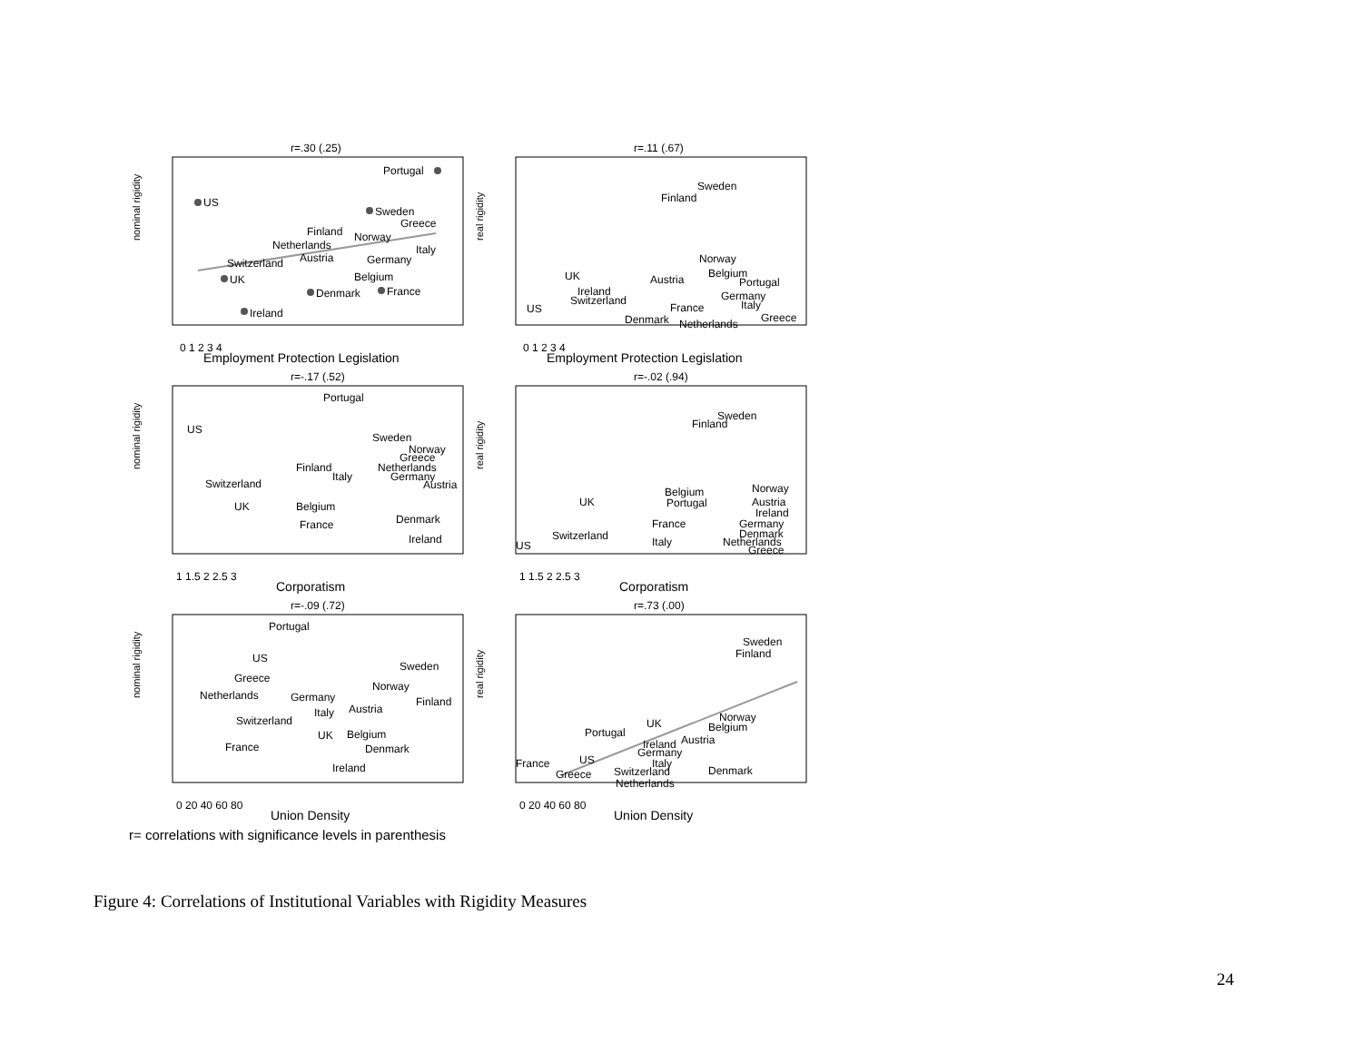r=.30 (.25)
nominal rigidity
Portugal
US
Sweden
Finland
Netherlands
Austria
Switzerland
Norway
Greece
Italy
Germany
UK
Belgium
Denmark
France
Ireland
0 1 2 3 4
Employment Protection Legislation
r=.11 (.67)
real rigidity
Sweden
Finland
Norway
Belgium
Portugal
UK
Austria
Ireland
Switzerland
Germany
France
Italy
US
Denmark
Netherlands
Greece
0 1 2 3 4
Employment Protection Legislation
r=-.17 (.52)
nominal rigidity
Portugal
US
Sweden
Norway
Greece
Finland
Netherlands
Italy
Germany
Austria
Switzerland
UK
Belgium
France
Denmark
Ireland
1 1.5 2 2.5 3
Corporatism
r=-.02 (.94)
real rigidity
Sweden
Finland
Belgium
Norway
UK
Portugal
Austria
Ireland
France
Germany
Switzerland
Denmark
Italy
Netherlands
US
Greece
1 1.5 2 2.5 3
Corporatism
r=-.09 (.72)
nominal rigidity
Portugal
US
Sweden
Greece
Norway
Netherlands
Germany
Finland
Italy
Austria
Switzerland
UK
Belgium
France
Denmark
Ireland
0 20 40 60 80
Union Density
r=.73 (.00)
real rigidity
Sweden
Finland
Norway
Belgium
UK
Portugal
Ireland
Austria
Germany
US
Italy
France
Greece
Switzerland
Denmark
Netherlands
0 20 40 60 80
Union Density
r= correlations with significance levels in parenthesis
Figure 4: Correlations of Institutional Variables with Rigidity Measures
24